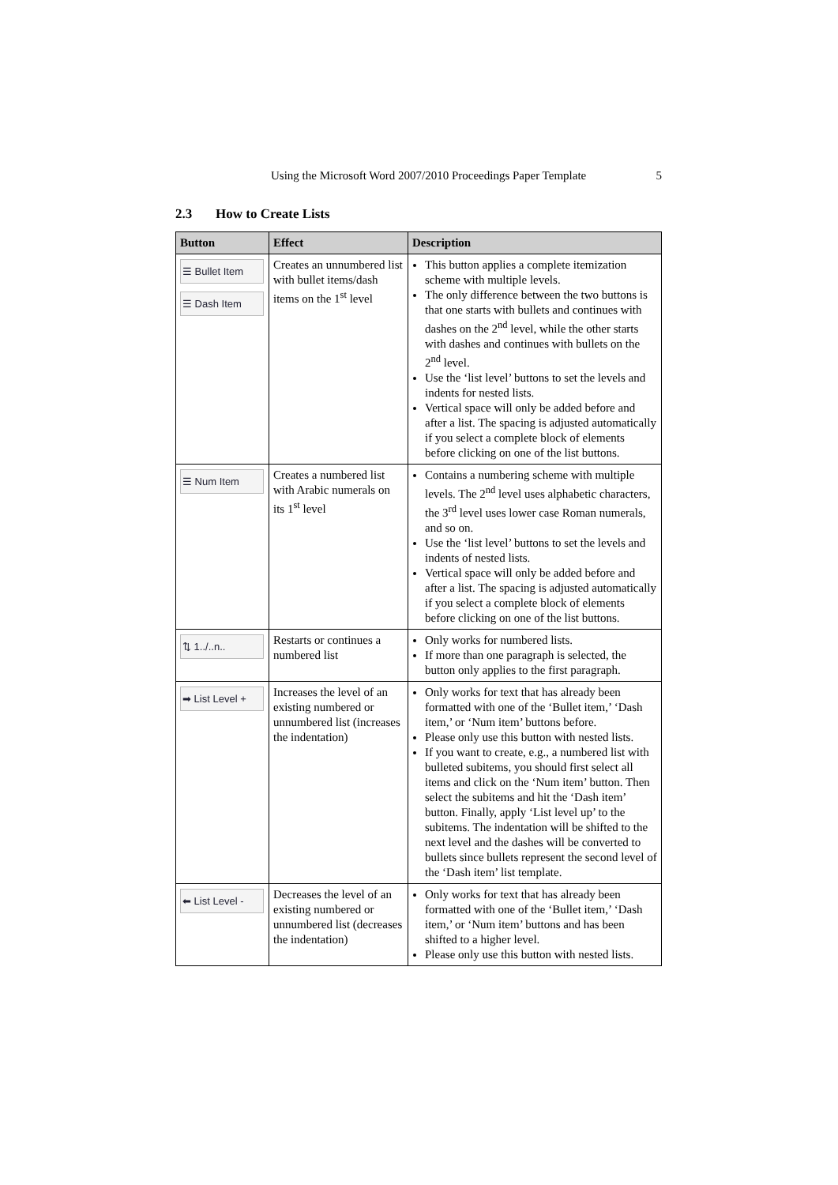Using the Microsoft Word 2007/2010 Proceedings Paper Template 5
2.3 How to Create Lists
| Button | Effect | Description |
| --- | --- | --- |
| ☰ Bullet Item ☰ Dash Item | Creates an unnumbered list with bullet items/dash items on the 1<sup>st</sup> level | This button applies a complete itemization scheme with multiple levels. The only difference between the two buttons is that one starts with bullets and continues with dashes on the 2<sup>nd</sup> level, while the other starts with dashes and continues with bullets on the 2<sup>nd</sup> level. Use the ‘list level’ buttons to set the levels and indents for nested lists. Vertical space will only be added before and after a list. The spacing is adjusted automatically if you select a complete block of elements before clicking on one of the list buttons. |
| ☰ Num Item | Creates a numbered list with Arabic numerals on its 1<sup>st</sup> level | Contains a numbering scheme with multiple levels. The 2<sup>nd</sup> level uses alphabetic characters, the 3<sup>rd</sup> level uses lower case Roman numerals, and so on. Use the ‘list level’ buttons to set the levels and indents of nested lists. Vertical space will only be added before and after a list. The spacing is adjusted automatically if you select a complete block of elements before clicking on one of the list buttons. |
| ⇅ 1../..n.. | Restarts or continues a numbered list | Only works for numbered lists. If more than one paragraph is selected, the button only applies to the first paragraph. |
| ➡ List Level + | Increases the level of an existing numbered or unnumbered list (increases the indentation) | Only works for text that has already been formatted with one of the ‘Bullet item,’ ‘Dash item,’ or ‘Num item’ buttons before. Please only use this button with nested lists. If you want to create, e.g., a numbered list with bulleted subitems, you should first select all items and click on the ‘Num item’ button. Then select the subitems and hit the ‘Dash item’ button. Finally, apply ‘List level up’ to the subitems. The indentation will be shifted to the next level and the dashes will be converted to bullets since bullets represent the second level of the ‘Dash item’ list template. |
| ⬅ List Level - | Decreases the level of an existing numbered or unnumbered list (decreases the indentation) | Only works for text that has already been formatted with one of the ‘Bullet item,’ ‘Dash item,’ or ‘Num item’ buttons and has been shifted to a higher level. Please only use this button with nested lists. |